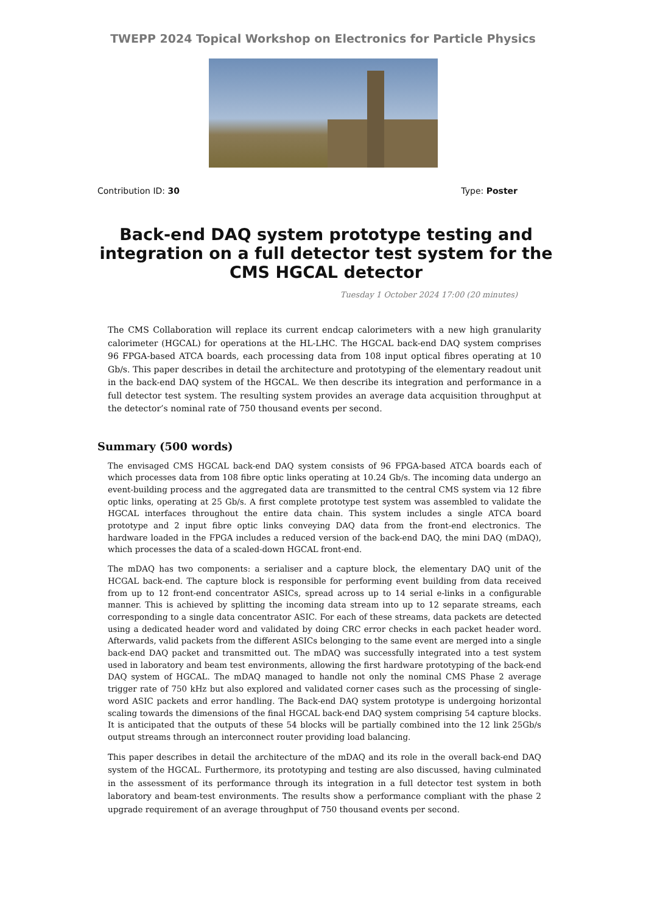TWEPP 2024 Topical Workshop on Electronics for Particle Physics
Contribution ID: 30 Type: Poster
Back-end DAQ system prototype testing and integration on a full detector test system for the CMS HGCAL detector
Tuesday 1 October 2024 17:00 (20 minutes)
The CMS Collaboration will replace its current endcap calorimeters with a new high granularity calorimeter (HGCAL) for operations at the HL-LHC. The HGCAL back-end DAQ system comprises 96 FPGA-based ATCA boards, each processing data from 108 input optical fibres operating at 10 Gb/s. This paper describes in detail the architecture and prototyping of the elementary readout unit in the back-end DAQ system of the HGCAL. We then describe its integration and performance in a full detector test system. The resulting system provides an average data acquisition throughput at the detector’s nominal rate of 750 thousand events per second.
Summary (500 words)
The envisaged CMS HGCAL back-end DAQ system consists of 96 FPGA-based ATCA boards each of which processes data from 108 fibre optic links operating at 10.24 Gb/s. The incoming data undergo an event-building process and the aggregated data are transmitted to the central CMS system via 12 fibre optic links, operating at 25 Gb/s. A first complete prototype test system was assembled to validate the HGCAL interfaces throughout the entire data chain. This system includes a single ATCA board prototype and 2 input fibre optic links conveying DAQ data from the front-end electronics. The hardware loaded in the FPGA includes a reduced version of the back-end DAQ, the mini DAQ (mDAQ), which processes the data of a scaled-down HGCAL front-end.
The mDAQ has two components: a serialiser and a capture block, the elementary DAQ unit of the HCGAL back-end. The capture block is responsible for performing event building from data received from up to 12 front-end concentrator ASICs, spread across up to 14 serial e-links in a configurable manner. This is achieved by splitting the incoming data stream into up to 12 separate streams, each corresponding to a single data concentrator ASIC. For each of these streams, data packets are detected using a dedicated header word and validated by doing CRC error checks in each packet header word. Afterwards, valid packets from the different ASICs belonging to the same event are merged into a single back-end DAQ packet and transmitted out. The mDAQ was successfully integrated into a test system used in laboratory and beam test environments, allowing the first hardware prototyping of the back-end DAQ system of HGCAL. The mDAQ managed to handle not only the nominal CMS Phase 2 average trigger rate of 750 kHz but also explored and validated corner cases such as the processing of single-word ASIC packets and error handling. The Back-end DAQ system prototype is undergoing horizontal scaling towards the dimensions of the final HGCAL back-end DAQ system comprising 54 capture blocks. It is anticipated that the outputs of these 54 blocks will be partially combined into the 12 link 25Gb/s output streams through an interconnect router providing load balancing.
This paper describes in detail the architecture of the mDAQ and its role in the overall back-end DAQ system of the HGCAL. Furthermore, its prototyping and testing are also discussed, having culminated in the assessment of its performance through its integration in a full detector test system in both laboratory and beam-test environments. The results show a performance compliant with the phase 2 upgrade requirement of an average throughput of 750 thousand events per second.